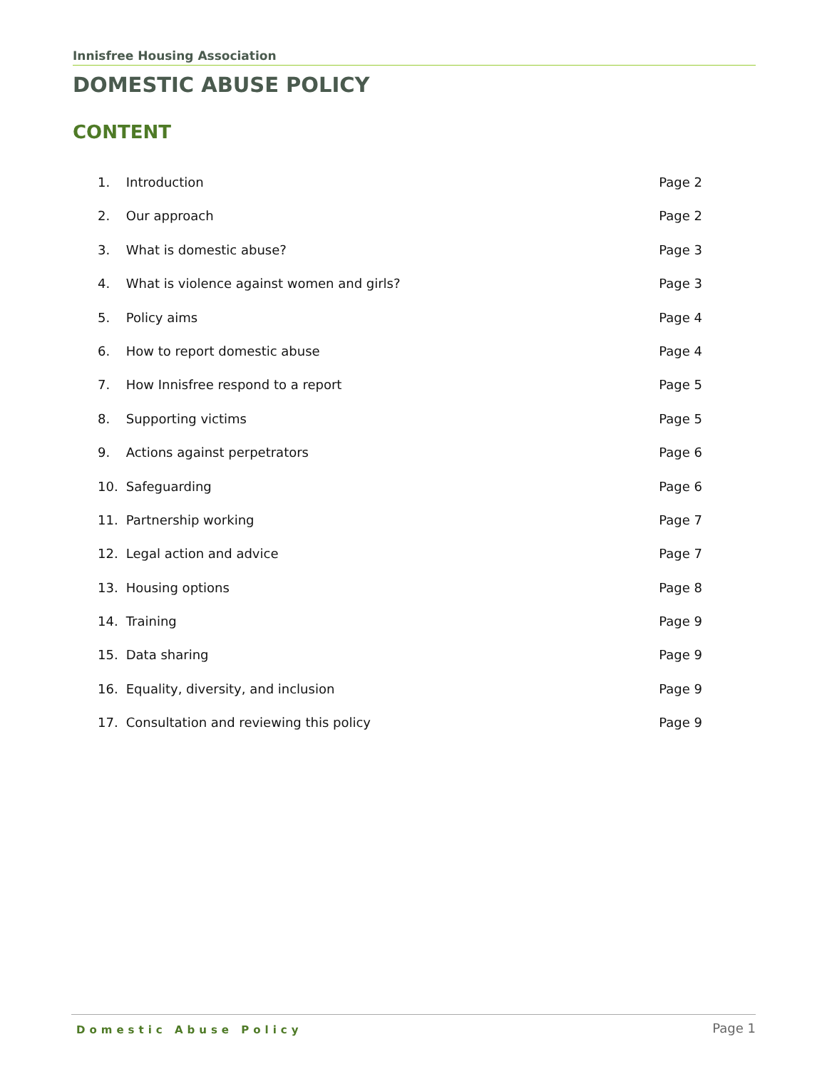Innisfree Housing Association
DOMESTIC ABUSE POLICY
CONTENT
1. Introduction Page 2
2. Our approach Page 2
3. What is domestic abuse? Page 3
4. What is violence against women and girls? Page 3
5. Policy aims Page 4
6. How to report domestic abuse Page 4
7. How Innisfree respond to a report Page 5
8. Supporting victims Page 5
9. Actions against perpetrators Page 6
10. Safeguarding Page 6
11. Partnership working Page 7
12. Legal action and advice Page 7
13. Housing options Page 8
14. Training Page 9
15. Data sharing Page 9
16. Equality, diversity, and inclusion Page 9
17. Consultation and reviewing this policy Page 9
Domestic Abuse Policy Page 1